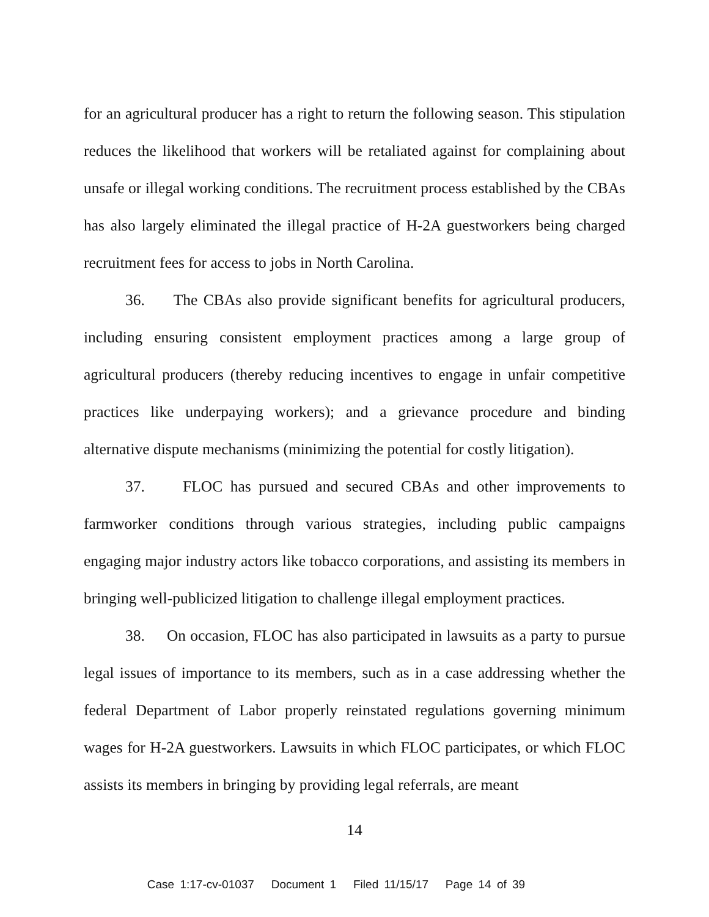for an agricultural producer has a right to return the following season. This stipulation reduces the likelihood that workers will be retaliated against for complaining about unsafe or illegal working conditions. The recruitment process established by the CBAs has also largely eliminated the illegal practice of H-2A guestworkers being charged recruitment fees for access to jobs in North Carolina.
36. The CBAs also provide significant benefits for agricultural producers, including ensuring consistent employment practices among a large group of agricultural producers (thereby reducing incentives to engage in unfair competitive practices like underpaying workers); and a grievance procedure and binding alternative dispute mechanisms (minimizing the potential for costly litigation).
37. FLOC has pursued and secured CBAs and other improvements to farmworker conditions through various strategies, including public campaigns engaging major industry actors like tobacco corporations, and assisting its members in bringing well-publicized litigation to challenge illegal employment practices.
38. On occasion, FLOC has also participated in lawsuits as a party to pursue legal issues of importance to its members, such as in a case addressing whether the federal Department of Labor properly reinstated regulations governing minimum wages for H-2A guestworkers. Lawsuits in which FLOC participates, or which FLOC assists its members in bringing by providing legal referrals, are meant
14
Case 1:17-cv-01037 Document 1 Filed 11/15/17 Page 14 of 39